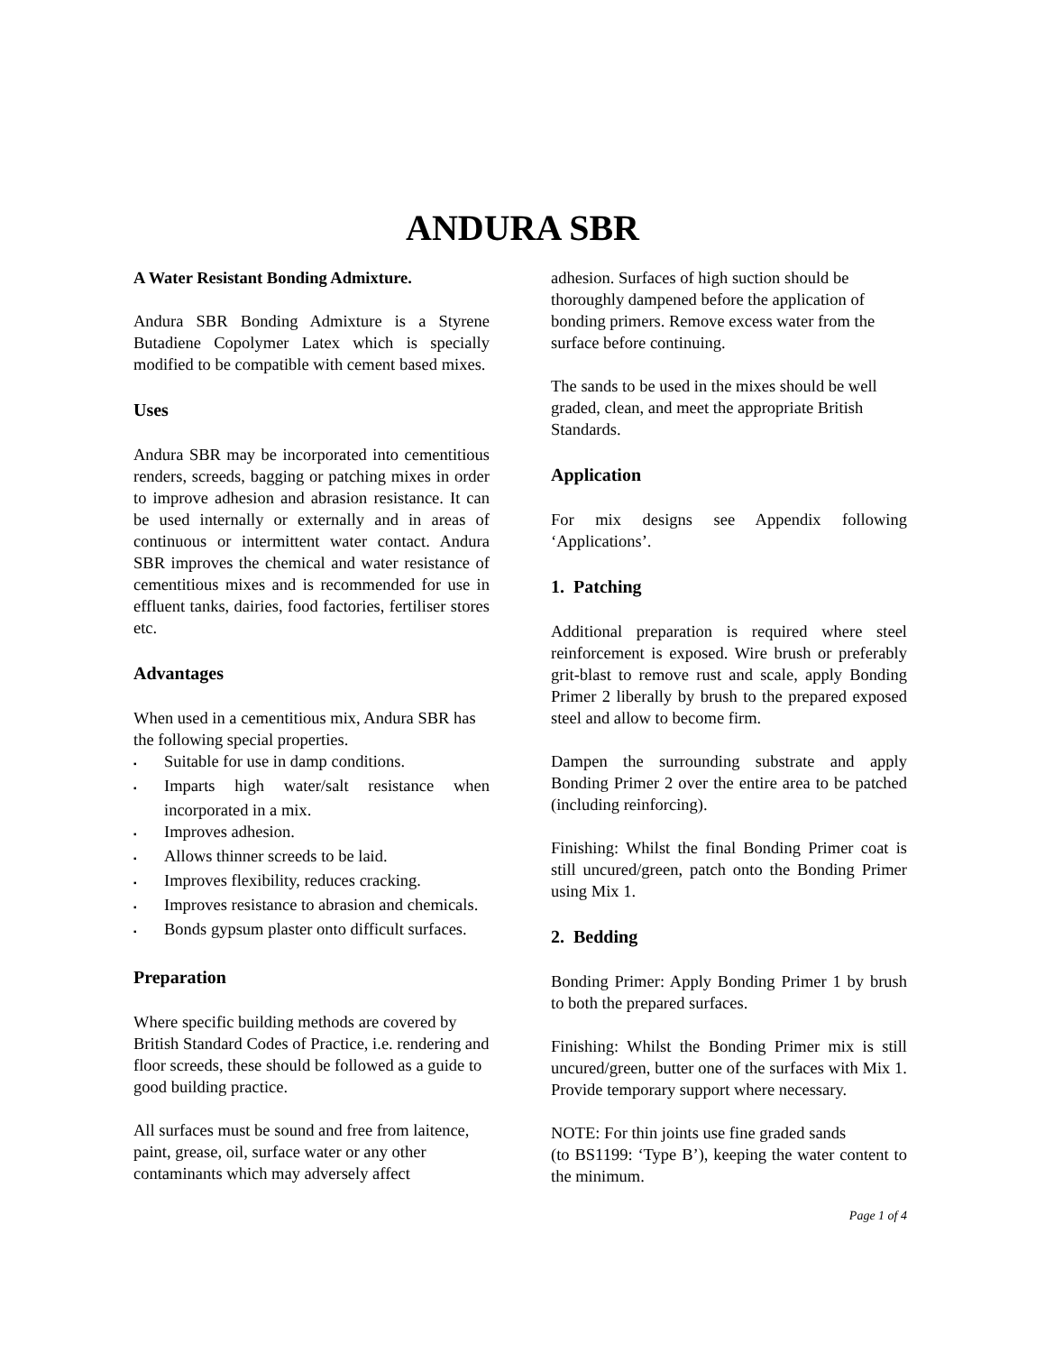ANDURA SBR
A Water Resistant Bonding Admixture.
Andura SBR Bonding Admixture is a Styrene Butadiene Copolymer Latex which is specially modified to be compatible with cement based mixes.
Uses
Andura SBR may be incorporated into cementitious renders, screeds, bagging or patching mixes in order to improve adhesion and abrasion resistance. It can be used internally or externally and in areas of continuous or intermittent water contact. Andura SBR improves the chemical and water resistance of cementitious mixes and is recommended for use in effluent tanks, dairies, food factories, fertiliser stores etc.
Advantages
When used in a cementitious mix, Andura SBR has the following special properties.
▪ Suitable for use in damp conditions.
▪ Imparts high water/salt resistance when incorporated in a mix.
▪ Improves adhesion.
▪ Allows thinner screeds to be laid.
▪ Improves flexibility, reduces cracking.
▪ Improves resistance to abrasion and chemicals.
▪ Bonds gypsum plaster onto difficult surfaces.
Preparation
Where specific building methods are covered by British Standard Codes of Practice, i.e. rendering and floor screeds, these should be followed as a guide to good building practice.
All surfaces must be sound and free from laitence, paint, grease, oil, surface water or any other contaminants which may adversely affect
adhesion. Surfaces of high suction should be thoroughly dampened before the application of bonding primers. Remove excess water from the surface before continuing.
The sands to be used in the mixes should be well graded, clean, and meet the appropriate British Standards.
Application
For mix designs see Appendix following ‘Applications’.
1. Patching
Additional preparation is required where steel reinforcement is exposed. Wire brush or preferably grit-blast to remove rust and scale, apply Bonding Primer 2 liberally by brush to the prepared exposed steel and allow to become firm.
Dampen the surrounding substrate and apply Bonding Primer 2 over the entire area to be patched (including reinforcing).
Finishing: Whilst the final Bonding Primer coat is still uncured/green, patch onto the Bonding Primer using Mix 1.
2. Bedding
Bonding Primer: Apply Bonding Primer 1 by brush to both the prepared surfaces.
Finishing: Whilst the Bonding Primer mix is still uncured/green, butter one of the surfaces with Mix 1. Provide temporary support where necessary.
NOTE: For thin joints use fine graded sands
(to BS1199: ‘Type B’), keeping the water content to the minimum.
Page 1 of 4